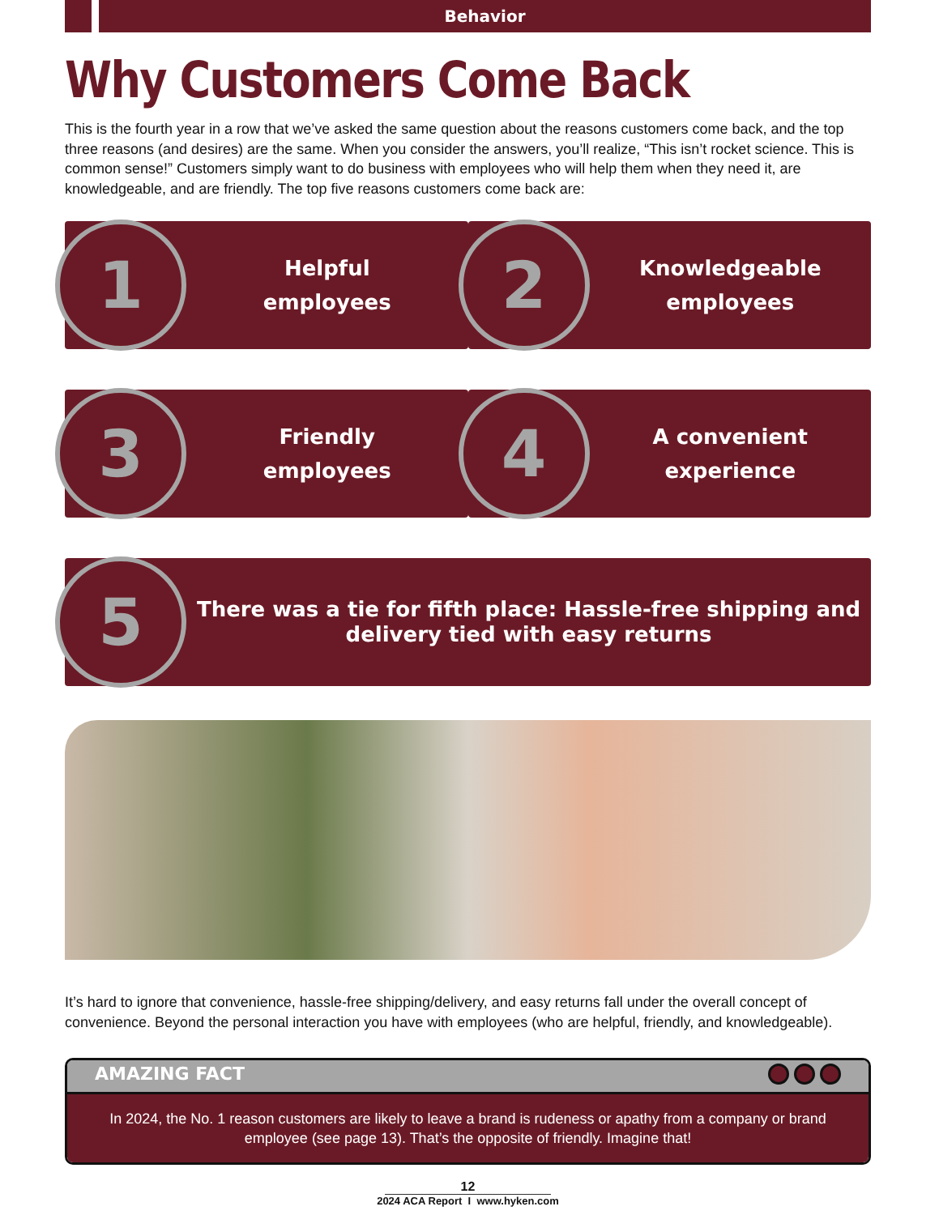Behavior
Why Customers Come Back
This is the fourth year in a row that we’ve asked the same question about the reasons customers come back, and the top three reasons (and desires) are the same. When you consider the answers, you’ll realize, “This isn’t rocket science. This is common sense!” Customers simply want to do business with employees who will help them when they need it, are knowledgeable, and are friendly. The top five reasons customers come back are:
1
Helpful
employees
2
Knowledgeable
employees
3
Friendly
employees
4
A convenient
experience
5
There was a tie for fifth place: Hassle-free shipping and delivery tied with easy returns
It’s hard to ignore that convenience, hassle-free shipping/delivery, and easy returns fall under the overall concept of convenience. Beyond the personal interaction you have with employees (who are helpful, friendly, and knowledgeable).
AMAZING FACT
In 2024, the No. 1 reason customers are likely to leave a brand is rudeness or apathy from a company or brand employee (see page 13). That’s the opposite of friendly. Imagine that!
12
2024 ACA Report I www.hyken.com